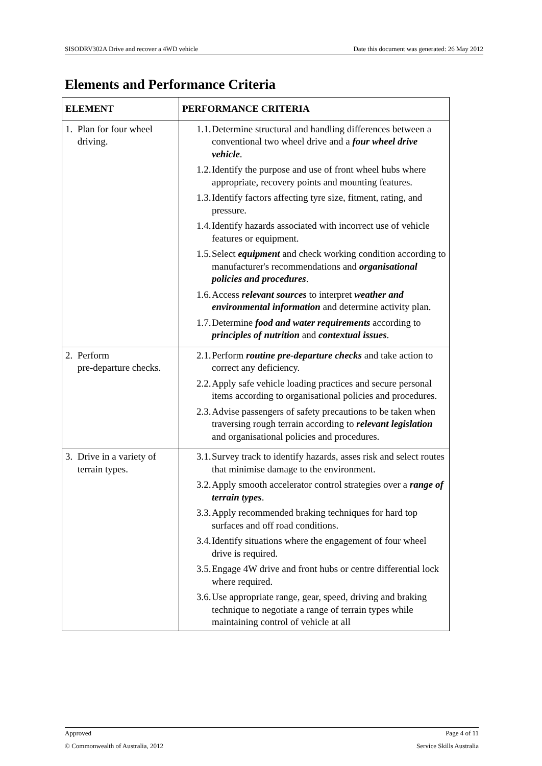SISODRV302A Drive and recover a 4WD vehicle Date this document was generated: 26 May 2012
Elements and Performance Criteria
| ELEMENT | PERFORMANCE CRITERIA |
| --- | --- |
| 1. Plan for four wheel driving. | 1.1. Determine structural and handling differences between a conventional two wheel drive and a four wheel drive vehicle . 1.2. Identify the purpose and use of front wheel hubs where appropriate, recovery points and mounting features. 1.3. Identify factors affecting tyre size, fitment, rating, and pressure. 1.4. Identify hazards associated with incorrect use of vehicle features or equipment. 1.5. Select equipment and check working condition according to manufacturer's recommendations and organisational policies and procedures . 1.6. Access relevant sources to interpret weather and environmental information and determine activity plan. 1.7. Determine food and water requirements according to principles of nutrition and contextual issues . |
| 2. Perform pre-departure checks. | 2.1. Perform routine pre-departure checks and take action to correct any deficiency. 2.2. Apply safe vehicle loading practices and secure personal items according to organisational policies and procedures. 2.3. Advise passengers of safety precautions to be taken when traversing rough terrain according to relevant legislation and organisational policies and procedures. |
| 3. Drive in a variety of terrain types. | 3.1. Survey track to identify hazards, asses risk and select routes that minimise damage to the environment. 3.2. Apply smooth accelerator control strategies over a range of terrain types . 3.3. Apply recommended braking techniques for hard top surfaces and off road conditions. 3.4. Identify situations where the engagement of four wheel drive is required. 3.5. Engage 4W drive and front hubs or centre differential lock where required. 3.6. Use appropriate range, gear, speed, driving and braking technique to negotiate a range of terrain types while maintaining control of vehicle at all |
Approved Page 4 of 11
© Commonwealth of Australia, 2012 Service Skills Australia